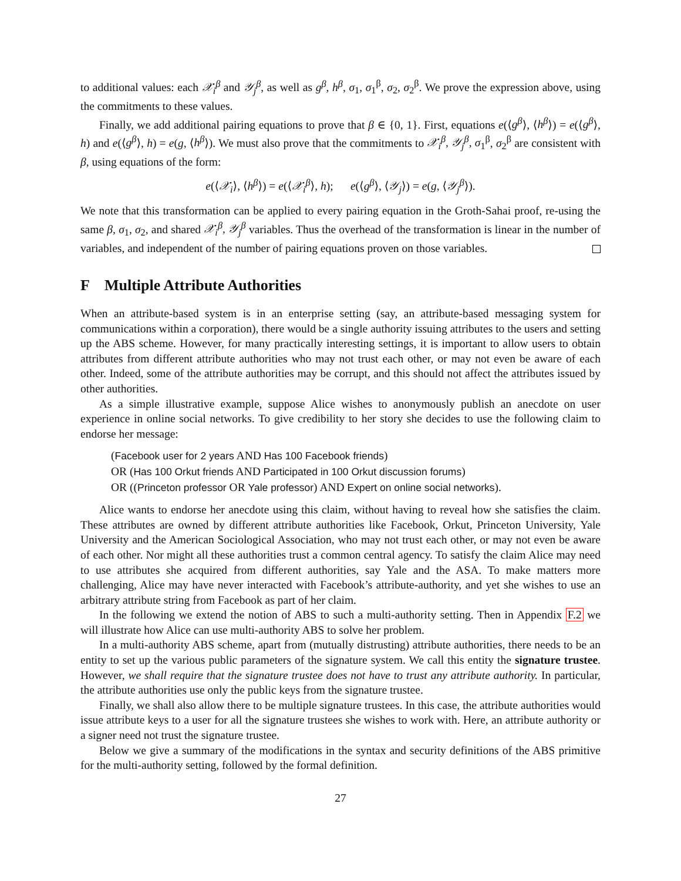to additional values: each 𝒳<sub>i</sub><sup>β</sup> and 𝒴<sub>j</sub><sup>β</sup>, as well as g<sup>β</sup>, h<sup>β</sup>, σ<sub>1</sub>, σ<sub>1</sub><sup>β</sup>, σ<sub>2</sub>, σ<sub>2</sub><sup>β</sup>. We prove the expression above, using the commitments to these values.
Finally, we add additional pairing equations to prove that β ∈ {0, 1}. First, equations e(⟨g<sup>β</sup>⟩, ⟨h<sup>β</sup>⟩) = e(⟨g<sup>β</sup>⟩, h) and e(⟨g<sup>β</sup>⟩, h) = e(g, ⟨h<sup>β</sup>⟩). We must also prove that the commitments to 𝒳<sub>i</sub><sup>β</sup>, 𝒴<sub>j</sub><sup>β</sup>, σ<sub>1</sub><sup>β</sup>, σ<sub>2</sub><sup>β</sup> are consistent with β, using equations of the form:
e(⟨𝒳<sub>i</sub>⟩, ⟨h<sup>β</sup>⟩) = e(⟨𝒳<sub>i</sub><sup>β</sup>⟩, h); e(⟨g<sup>β</sup>⟩, ⟨𝒴<sub>j</sub>⟩) = e(g, ⟨𝒴<sub>j</sub><sup>β</sup>⟩).
We note that this transformation can be applied to every pairing equation in the Groth-Sahai proof, re-using the same β, σ<sub>1</sub>, σ<sub>2</sub>, and shared 𝒳<sub>i</sub><sup>β</sup>, 𝒴<sub>j</sub><sup>β</sup> variables. Thus the overhead of the transformation is linear in the number of variables, and independent of the number of pairing equations proven on those variables.
F Multiple Attribute Authorities
When an attribute-based system is in an enterprise setting (say, an attribute-based messaging system for communications within a corporation), there would be a single authority issuing attributes to the users and setting up the ABS scheme. However, for many practically interesting settings, it is important to allow users to obtain attributes from different attribute authorities who may not trust each other, or may not even be aware of each other. Indeed, some of the attribute authorities may be corrupt, and this should not affect the attributes issued by other authorities.
As a simple illustrative example, suppose Alice wishes to anonymously publish an anecdote on user experience in online social networks. To give credibility to her story she decides to use the following claim to endorse her message:
(Facebook user for 2 years AND Has 100 Facebook friends)
OR (Has 100 Orkut friends AND Participated in 100 Orkut discussion forums)
OR ((Princeton professor OR Yale professor) AND Expert on online social networks).
Alice wants to endorse her anecdote using this claim, without having to reveal how she satisfies the claim. These attributes are owned by different attribute authorities like Facebook, Orkut, Princeton University, Yale University and the American Sociological Association, who may not trust each other, or may not even be aware of each other. Nor might all these authorities trust a common central agency. To satisfy the claim Alice may need to use attributes she acquired from different authorities, say Yale and the ASA. To make matters more challenging, Alice may have never interacted with Facebook’s attribute-authority, and yet she wishes to use an arbitrary attribute string from Facebook as part of her claim.
In the following we extend the notion of ABS to such a multi-authority setting. Then in Appendix F.2 we will illustrate how Alice can use multi-authority ABS to solve her problem.
In a multi-authority ABS scheme, apart from (mutually distrusting) attribute authorities, there needs to be an entity to set up the various public parameters of the signature system. We call this entity the signature trustee. However, we shall require that the signature trustee does not have to trust any attribute authority. In particular, the attribute authorities use only the public keys from the signature trustee.
Finally, we shall also allow there to be multiple signature trustees. In this case, the attribute authorities would issue attribute keys to a user for all the signature trustees she wishes to work with. Here, an attribute authority or a signer need not trust the signature trustee.
Below we give a summary of the modifications in the syntax and security definitions of the ABS primitive for the multi-authority setting, followed by the formal definition.
27